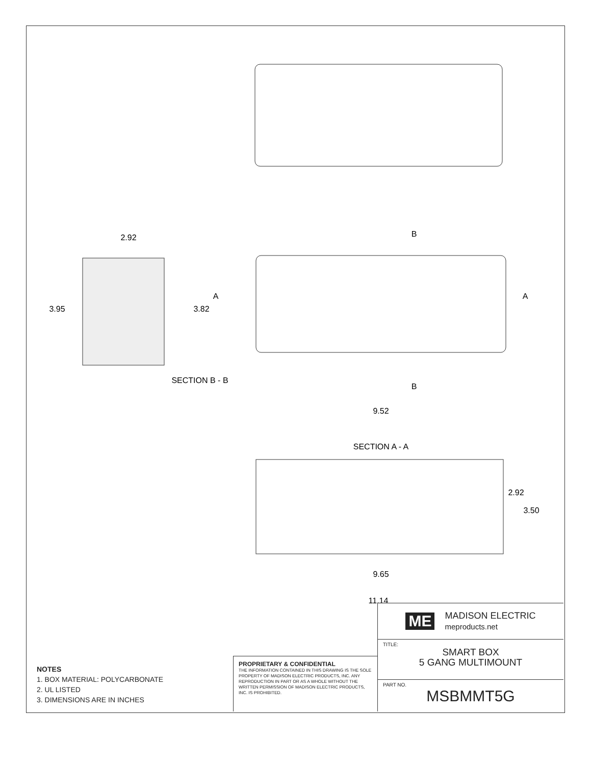2.92
3.95
SECTION B - B
3.82
A
A
B
B
9.52
SECTION A - A
2.92
3.50
9.65
11.14
NOTES
1. BOX MATERIAL: POLYCARBONATE
2. UL LISTED
3. DIMENSIONS ARE IN INCHES
PROPRIETARY & CONFIDENTIAL
THE INFORMATION CONTAINED IN THIS DRAWING IS THE SOLE PROPERTY OF MADISON ELECTRIC PRODUCTS, INC. ANY REPRODUCTION IN PART OR AS A WHOLE WITHOUT THE WRITTEN PERMISSION OF MADISON ELECTRIC PRODUCTS, INC. IS PROHIBITED.
ME MADISON ELECTRIC
meproducts.net
TITLE:
SMART BOX
5 GANG MULTIMOUNT
PART NO.
MSBMMT5G